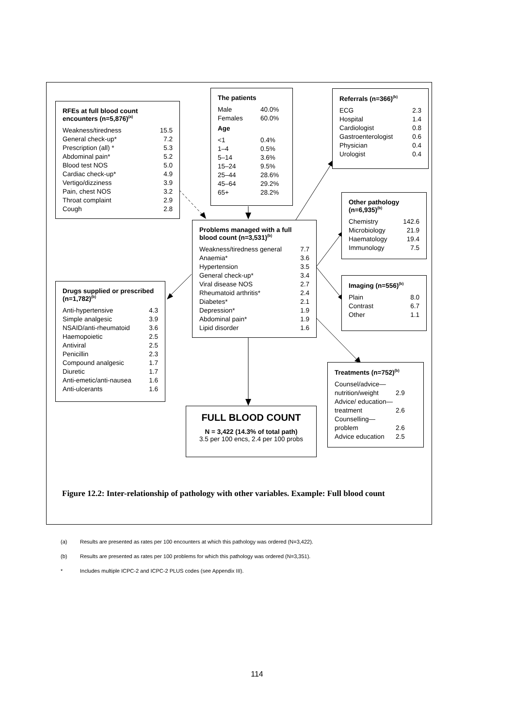RFEs at full blood count encounters (n=5,876)<sup>(a)</sup>
| Weakness/tiredness | 15.5 |
| General check-up* | 7.2 |
| Prescription (all) * | 5.3 |
| Abdominal pain* | 5.2 |
| Blood test NOS | 5.0 |
| Cardiac check-up* | 4.9 |
| Vertigo/dizziness | 3.9 |
| Pain, chest NOS | 3.2 |
| Throat complaint | 2.9 |
| Cough | 2.8 |
The patients
| Male | 40.0% |
| Females | 60.0% |
Age
| <1 | 0.4% |
| 1–4 | 0.5% |
| 5–14 | 3.6% |
| 15–24 | 9.5% |
| 25–44 | 28.6% |
| 45–64 | 29.2% |
| 65+ | 28.2% |
Referrals (n=366)<sup>(b)</sup>
| ECG | 2.3 |
| Hospital | 1.4 |
| Cardiologist | 0.8 |
| Gastroenterologist | 0.6 |
| Physician | 0.4 |
| Urologist | 0.4 |
Other pathology (n=6,935)<sup>(b)</sup>
| Chemistry | 142.6 |
| Microbiology | 21.9 |
| Haematology | 19.4 |
| Immunology | 7.5 |
Problems managed with a full blood count (n=3,531)<sup>(b)</sup>
| Weakness/tiredness general | 7.7 |
| Anaemia* | 3.6 |
| Hypertension | 3.5 |
| General check-up* | 3.4 |
| Viral disease NOS | 2.7 |
| Rheumatoid arthritis* | 2.4 |
| Diabetes* | 2.1 |
| Depression* | 1.9 |
| Abdominal pain* | 1.9 |
| Lipid disorder | 1.6 |
Imaging (n=556)<sup>(b)</sup>
| Plain | 8.0 |
| Contrast | 6.7 |
| Other | 1.1 |
Drugs supplied or prescribed (n=1,782)<sup>(b)</sup>
| Anti-hypertensive | 4.3 |
| Simple analgesic | 3.9 |
| NSAID/anti-rheumatoid | 3.6 |
| Haemopoietic | 2.5 |
| Antiviral | 2.5 |
| Penicillin | 2.3 |
| Compound analgesic | 1.7 |
| Diuretic | 1.7 |
| Anti-emetic/anti-nausea | 1.6 |
| Anti-ulcerants | 1.6 |
Treatments (n=752)<sup>(b)</sup>
| Counsel/advice— | |
| nutrition/weight | 2.9 |
| Advice/ education— | |
| treatment | 2.6 |
| Counselling— | |
| problem | 2.6 |
| Advice education | 2.5 |
FULL BLOOD COUNT
N = 3,422 (14.3% of total path)
3.5 per 100 encs, 2.4 per 100 probs
Figure 12.2: Inter-relationship of pathology with other variables. Example: Full blood count
(a) Results are presented as rates per 100 encounters at which this pathology was ordered (N=3,422).
(b) Results are presented as rates per 100 problems for which this pathology was ordered (N=3,351).
* Includes multiple ICPC-2 and ICPC-2 PLUS codes (see Appendix III).
114